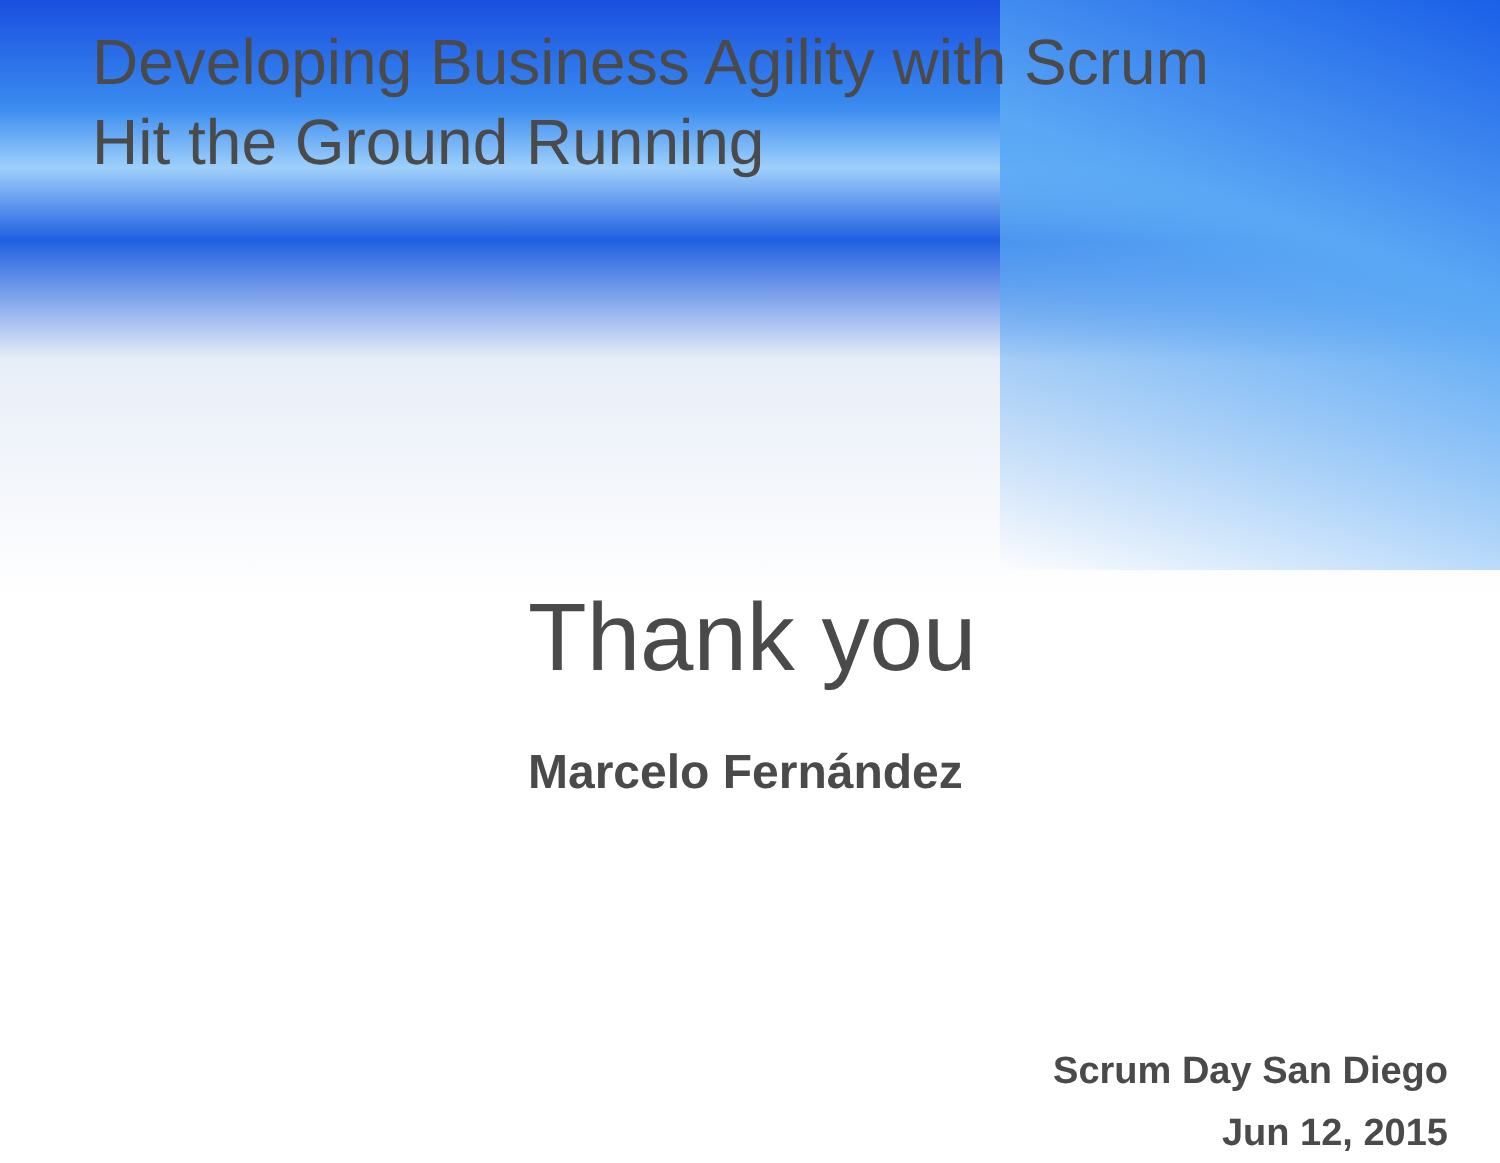Developing Business Agility with Scrum
Hit the Ground Running
Thank you
Marcelo Fernández
Scrum Day San Diego
Jun 12, 2015